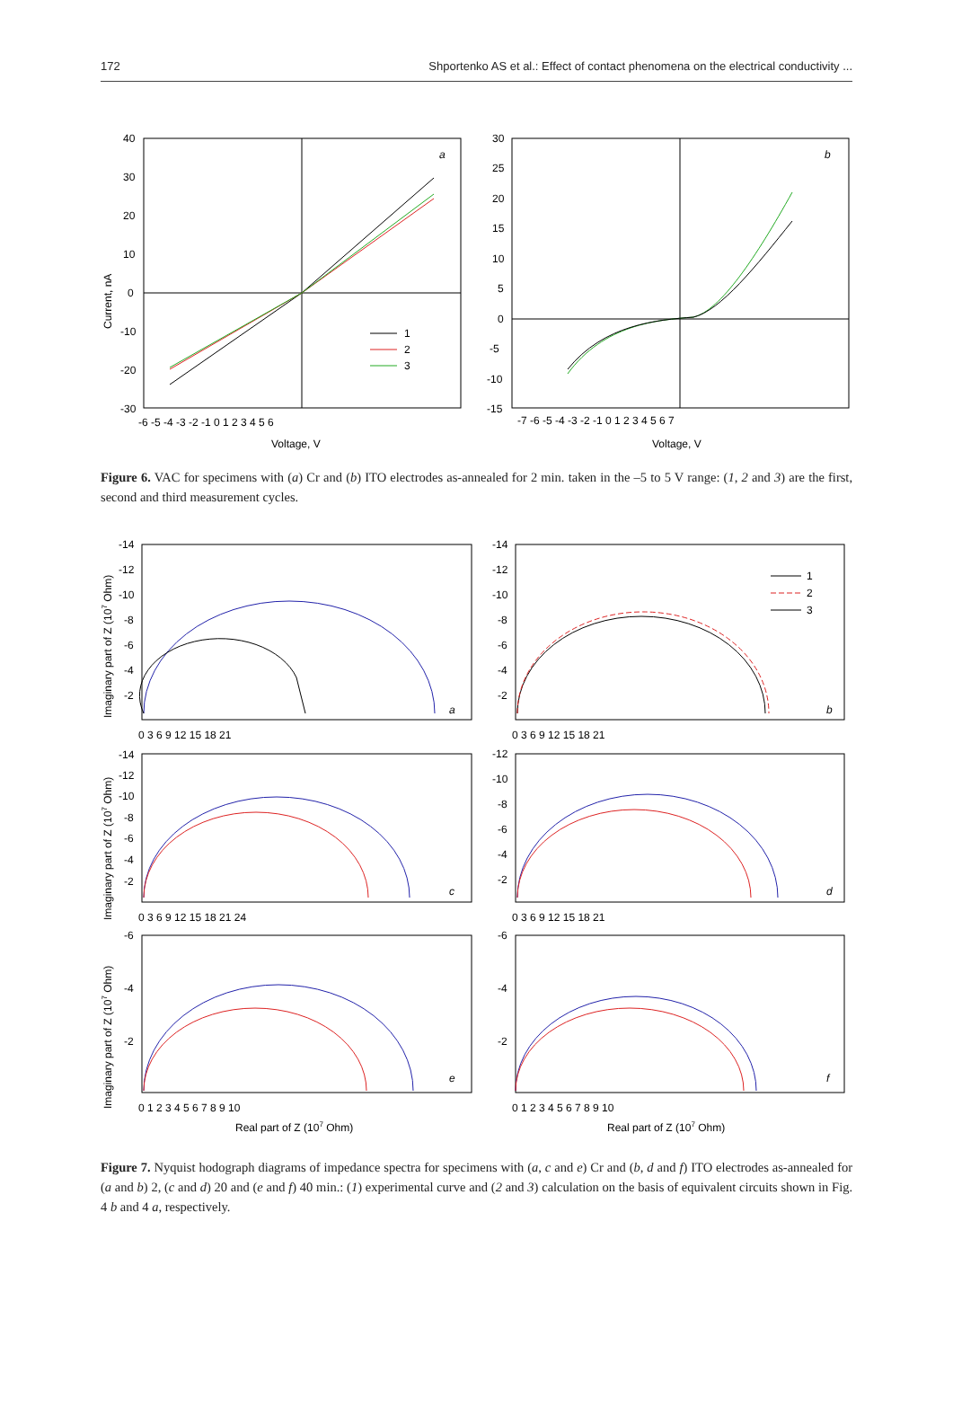172 Shportenko AS et al.: Effect of contact phenomena on the electrical conductivity ...
40
30
20
10
0
-10
-20
-30
-6 -5 -4 -3 -2 -1 0 1 2 3 4 5 6
Voltage, V
Current, nA
a
1
2
3
30
25
20
15
10
5
0
-5
-10
-15
-7 -6 -5 -4 -3 -2 -1 0 1 2 3 4 5 6 7
Voltage, V
b
Figure 6. VAC for specimens with (a) Cr and (b) ITO electrodes as-annealed for 2 min. taken in the –5 to 5 V range: (1, 2 and 3) are the first, second and third measurement cycles.
-14
-12
-10
-8
-6
-4
-2
0 3 6 9 12 15 18 21
-14
-12
-10
-8
-6
-4
-2
0 3 6 9 12 15 18 21
a
b
1
2
3
-14
-12
-10
-8
-6
-4
-2
0 3 6 9 12 15 18 21 24
-12
-10
-8
-6
-4
-2
0 3 6 9 12 15 18 21
c
d
-6
-4
-2
0 1 2 3 4 5 6 7 8 9 10
-6
-4
-2
0 1 2 3 4 5 6 7 8 9 10
e
f
Real part of Z (107 Ohm)
Real part of Z (107 Ohm)
Imaginary part of Z (107 Ohm)
Imaginary part of Z (107 Ohm)
Imaginary part of Z (107 Ohm)
Figure 7. Nyquist hodograph diagrams of impedance spectra for specimens with (a, c and e) Cr and (b, d and f) ITO electrodes as-annealed for (a and b) 2, (c and d) 20 and (e and f) 40 min.: (1) experimental curve and (2 and 3) calculation on the basis of equivalent circuits shown in Fig. 4 b and 4 a, respectively.